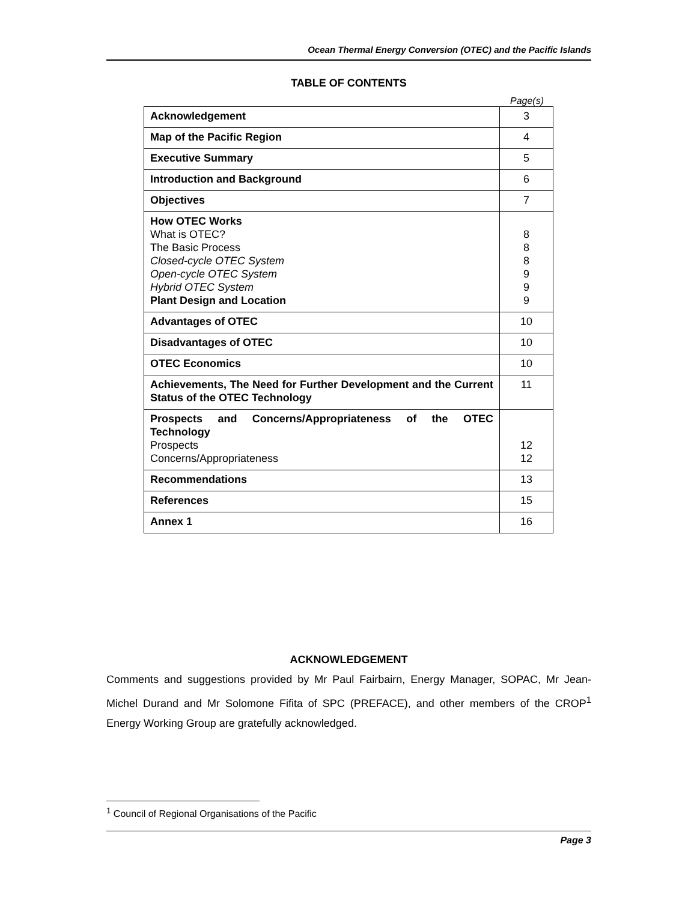Ocean Thermal Energy Conversion (OTEC) and the Pacific Islands
TABLE OF CONTENTS
Page(s)
| Acknowledgement | 3 |
| Map of the Pacific Region | 4 |
| Executive Summary | 5 |
| Introduction and Background | 6 |
| Objectives | 7 |
| How OTEC Works What is OTEC? The Basic Process Closed-cycle OTEC System Open-cycle OTEC System Hybrid OTEC System Plant Design and Location | 8 8 8 9 9 9 |
| Advantages of OTEC | 10 |
| Disadvantages of OTEC | 10 |
| OTEC Economics | 10 |
| Achievements, The Need for Further Development and the Current Status of the OTEC Technology | 11 |
| Prospects and Concerns/Appropriateness of the OTEC Technology Prospects Concerns/Appropriateness | 12 12 |
| Recommendations | 13 |
| References | 15 |
| Annex 1 | 16 |
ACKNOWLEDGEMENT
Comments and suggestions provided by Mr Paul Fairbairn, Energy Manager, SOPAC, Mr Jean-Michel Durand and Mr Solomone Fifita of SPC (PREFACE), and other members of the CROP<sup>1</sup> Energy Working Group are gratefully acknowledged.
<sup>1</sup> Council of Regional Organisations of the Pacific
Page 3